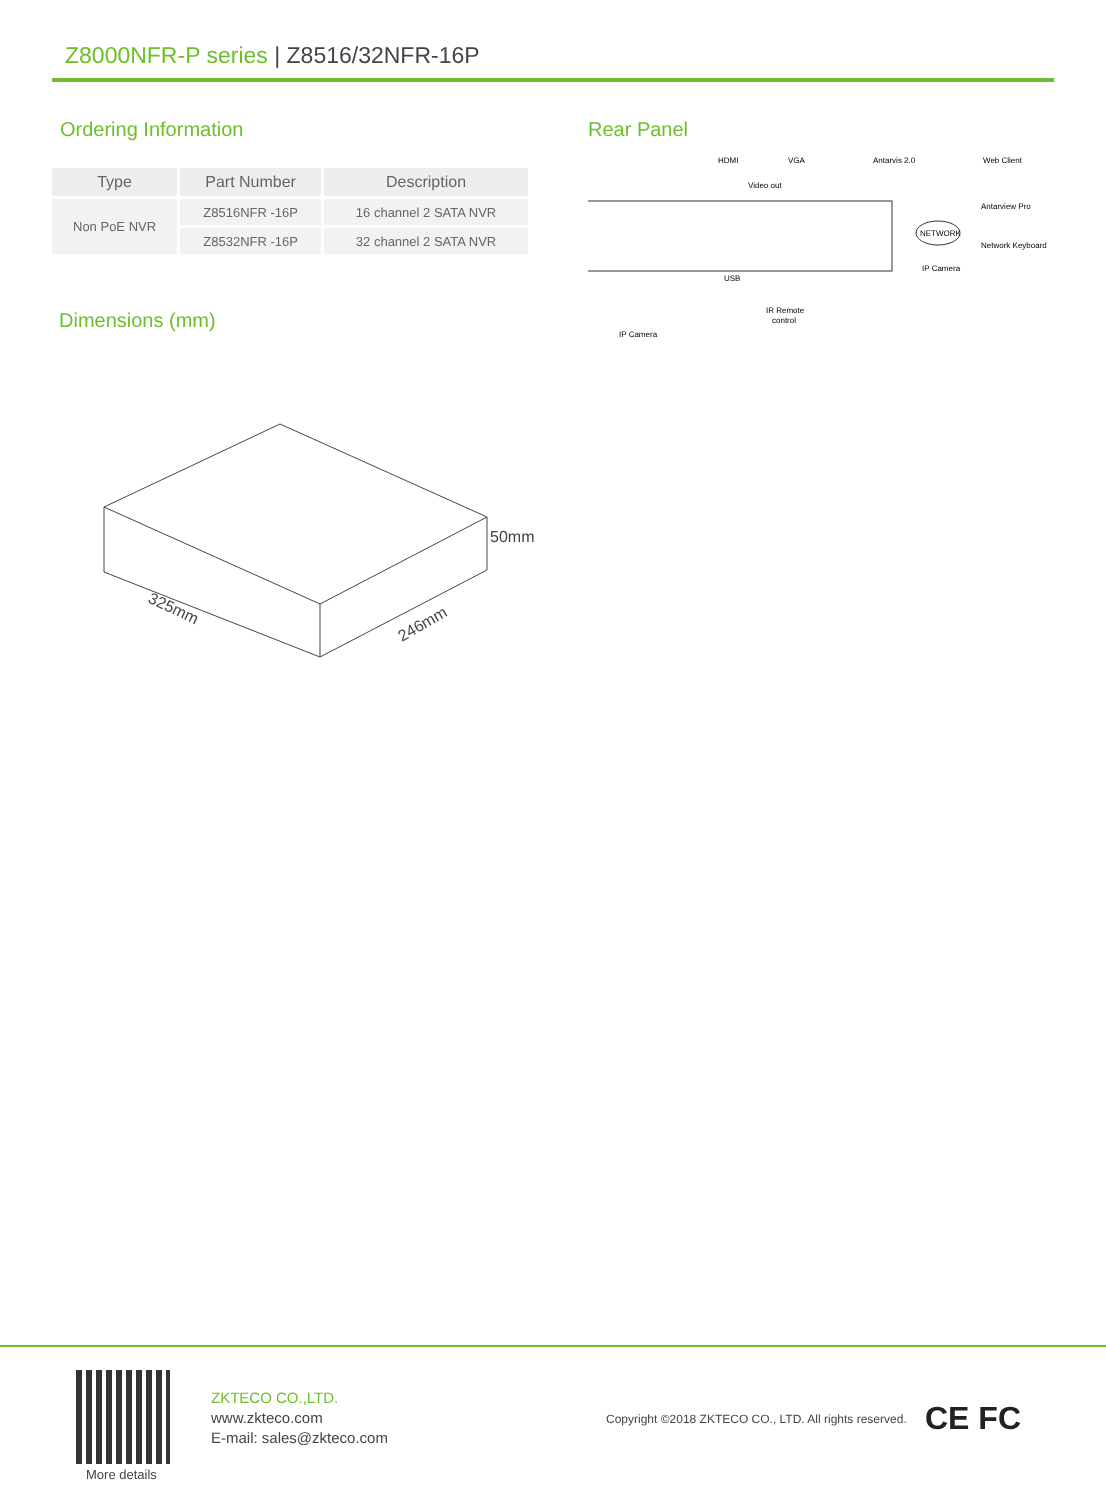Z8000NFR-P series | Z8516/32NFR-16P
Ordering Information
| Type | Part Number | Description |
| --- | --- | --- |
| Non PoE NVR | Z8516NFR -16P | 16 channel 2 SATA NVR |
| | Z8532NFR -16P | 32 channel 2 SATA NVR |
Dimensions (mm)
50mm
325mm
246mm
Rear Panel
HDMI
VGA
Video out
Antarvis 2.0
Web Client
Antarview Pro
NETWORK
Network Keyboard
IP Camera
USB
IR Remote
control
IP Camera
More details
ZKTECO CO.,LTD.
www.zkteco.com
E-mail: sales@zkteco.com
Copyright ©2018 ZKTECO CO., LTD. All rights reserved.
CE FC